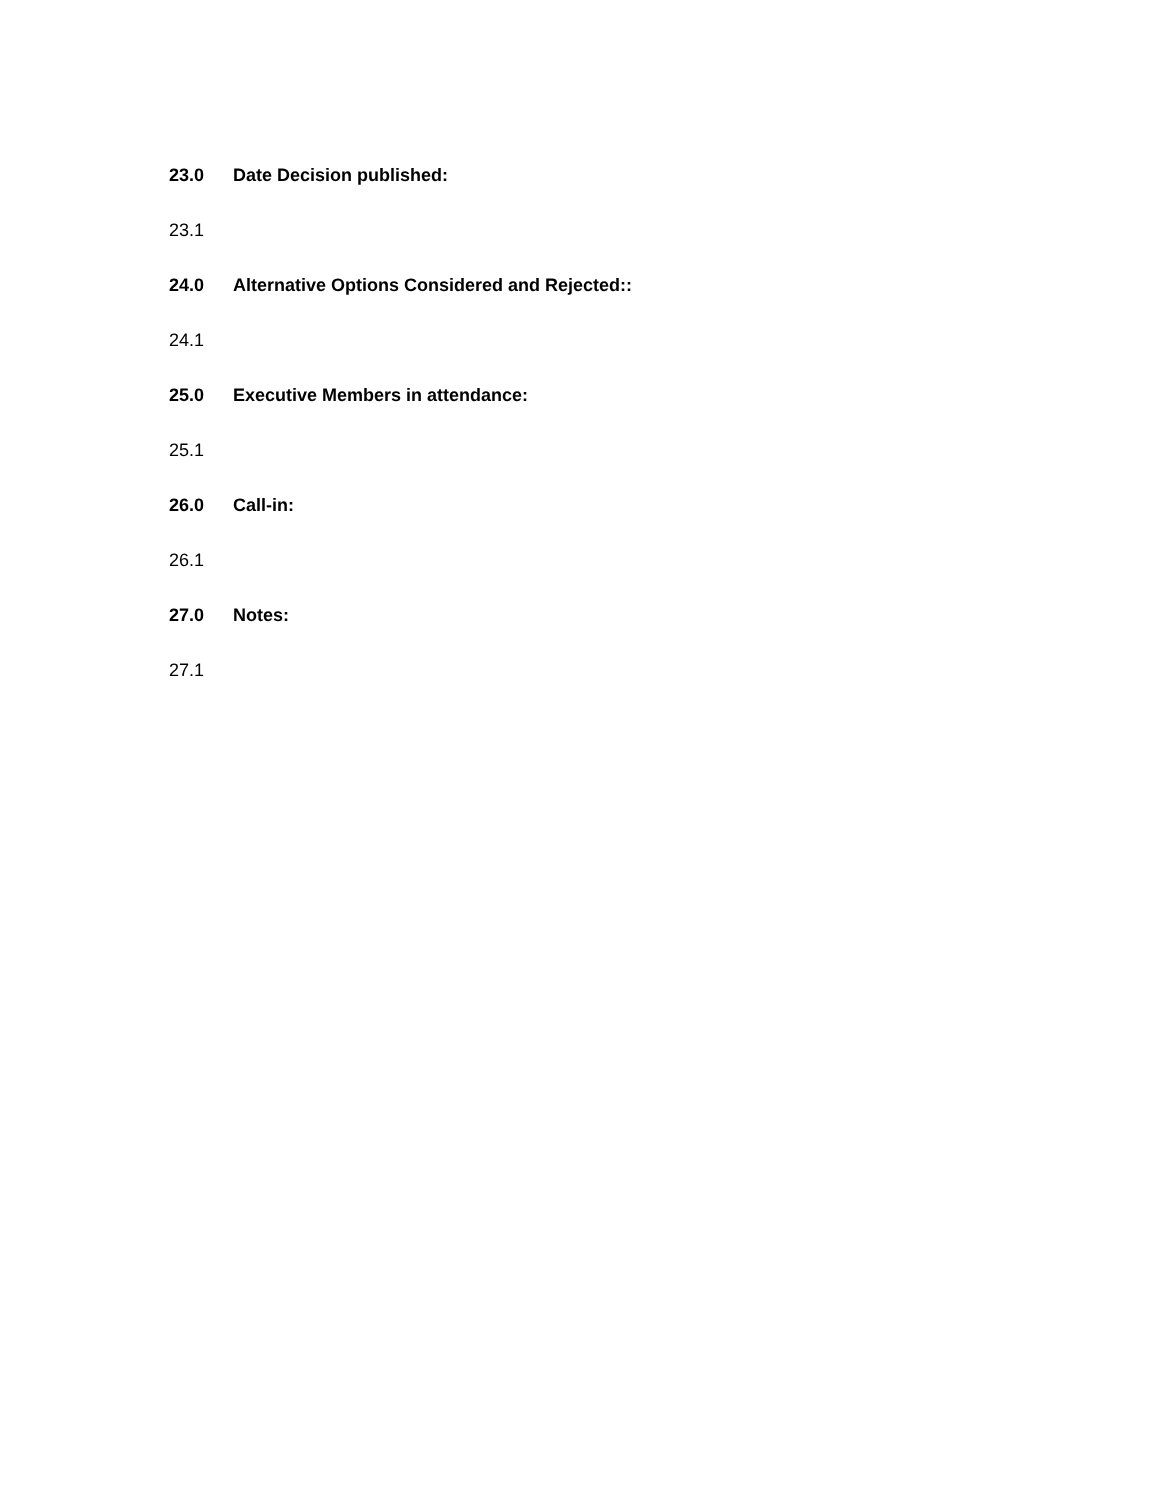23.0 Date Decision published:
23.1
24.0 Alternative Options Considered and Rejected::
24.1
25.0 Executive Members in attendance:
25.1
26.0 Call-in:
26.1
27.0 Notes:
27.1